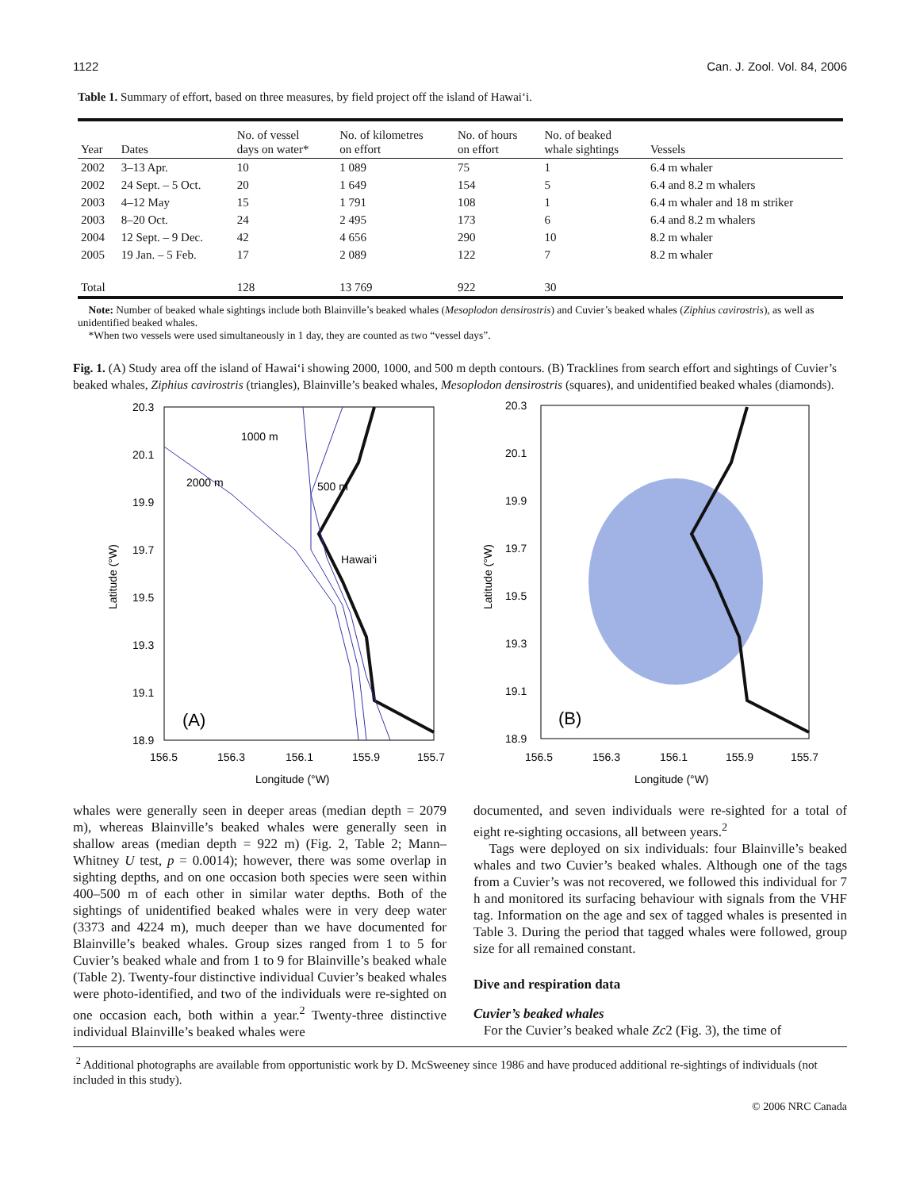1122 Can. J. Zool. Vol. 84, 2006
Table 1. Summary of effort, based on three measures, by field project off the island of Hawai‘i.
| Year | Dates | No. of vessel days on water* | No. of kilometres on effort | No. of hours on effort | No. of beaked whale sightings | Vessels |
| --- | --- | --- | --- | --- | --- | --- |
| 2002 | 3–13 Apr. | 10 | 1 089 | 75 | 1 | 6.4 m whaler |
| 2002 | 24 Sept. – 5 Oct. | 20 | 1 649 | 154 | 5 | 6.4 and 8.2 m whalers |
| 2003 | 4–12 May | 15 | 1 791 | 108 | 1 | 6.4 m whaler and 18 m striker |
| 2003 | 8–20 Oct. | 24 | 2 495 | 173 | 6 | 6.4 and 8.2 m whalers |
| 2004 | 12 Sept. – 9 Dec. | 42 | 4 656 | 290 | 10 | 8.2 m whaler |
| 2005 | 19 Jan. – 5 Feb. | 17 | 2 089 | 122 | 7 | 8.2 m whaler |
| Total | | 128 | 13 769 | 922 | 30 | |
Note: Number of beaked whale sightings include both Blainville’s beaked whales (Mesoplodon densirostris) and Cuvier’s beaked whales (Ziphius cavirostris), as well as unidentified beaked whales.
*When two vessels were used simultaneously in 1 day, they are counted as two “vessel days”.
Fig. 1. (A) Study area off the island of Hawai‘i showing 2000, 1000, and 500 m depth contours. (B) Tracklines from search effort and sightings of Cuvier’s beaked whales, Ziphius cavirostris (triangles), Blainville’s beaked whales, Mesoplodon densirostris (squares), and unidentified beaked whales (diamonds).
20.3
20.1
19.9
19.7
19.5
19.3
19.1
18.9
156.5
156.3
156.1
155.9
155.7
Longitude (°W)
Latitude (°W)
1000 m
2000 m
500 m
Hawai‘i
(A)
20.3
20.1
19.9
19.7
19.5
19.3
19.1
18.9
156.5
156.3
156.1
155.9
155.7
Longitude (°W)
Latitude (°W)
(B)
whales were generally seen in deeper areas (median depth = 2079 m), whereas Blainville’s beaked whales were generally seen in shallow areas (median depth = 922 m) (Fig. 2, Table 2; Mann–Whitney U test, p = 0.0014); however, there was some overlap in sighting depths, and on one occasion both species were seen within 400–500 m of each other in similar water depths. Both of the sightings of unidentified beaked whales were in very deep water (3373 and 4224 m), much deeper than we have documented for Blainville’s beaked whales. Group sizes ranged from 1 to 5 for Cuvier’s beaked whale and from 1 to 9 for Blainville’s beaked whale (Table 2). Twenty-four distinctive individual Cuvier’s beaked whales were photo-identified, and two of the individuals were re-sighted on one occasion each, both within a year.<sup>2</sup> Twenty-three distinctive individual Blainville’s beaked whales were
documented, and seven individuals were re-sighted for a total of eight re-sighting occasions, all between years.<sup>2</sup>
Tags were deployed on six individuals: four Blainville’s beaked whales and two Cuvier’s beaked whales. Although one of the tags from a Cuvier’s was not recovered, we followed this individual for 7 h and monitored its surfacing behaviour with signals from the VHF tag. Information on the age and sex of tagged whales is presented in Table 3. During the period that tagged whales were followed, group size for all remained constant.
Dive and respiration data
Cuvier’s beaked whales
For the Cuvier’s beaked whale Zc2 (Fig. 3), the time of
<sup>2</sup> Additional photographs are available from opportunistic work by D. McSweeney since 1986 and have produced additional re-sightings of individuals (not included in this study).
© 2006 NRC Canada